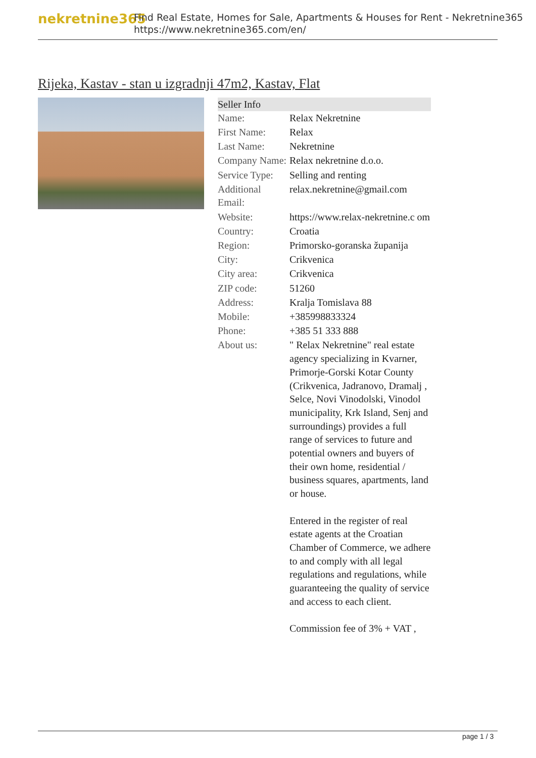nekretnine365
Find Real Estate, Homes for Sale, Apartments & Houses for Rent - Nekretnine365
https://www.nekretnine365.com/en/
Rijeka, Kastav - stan u izgradnji 47m2, Kastav, Flat
| Seller Info | | |
| --- | --- | --- |
| Name: | Relax Nekretnine | |
| First Name: | Relax | |
| Last Name: | Nekretnine | |
| Company Name: | Relax nekretnine d.o.o. | |
| Service Type: | Selling and renting | |
| Additional Email: | relax.nekretnine@gmail.com | |
| Website: | https://www.relax-nekretnine.c om | |
| Country: | Croatia | |
| Region: | Primorsko-goranska županija | |
| City: | Crikvenica | |
| City area: | Crikvenica | |
| ZIP code: | 51260 | |
| Address: | Kralja Tomislava 88 | |
| Mobile: | +385998833324 | |
| Phone: | +385 51 333 888 | |
| About us: | " Relax Nekretnine" real estate agency specializing in Kvarner, Primorje-Gorski Kotar County (Crikvenica, Jadranovo, Dramalj , Selce, Novi Vinodolski, Vinodol municipality, Krk Island, Senj and surroundings) provides a full range of services to future and potential owners and buyers of their own home, residential / business squares, apartments, land or house. Entered in the register of real estate agents at the Croatian Chamber of Commerce, we adhere to and comply with all legal regulations and regulations, while guaranteeing the quality of service and access to each client. Commission fee of 3% + VAT , | |
page 1 / 3